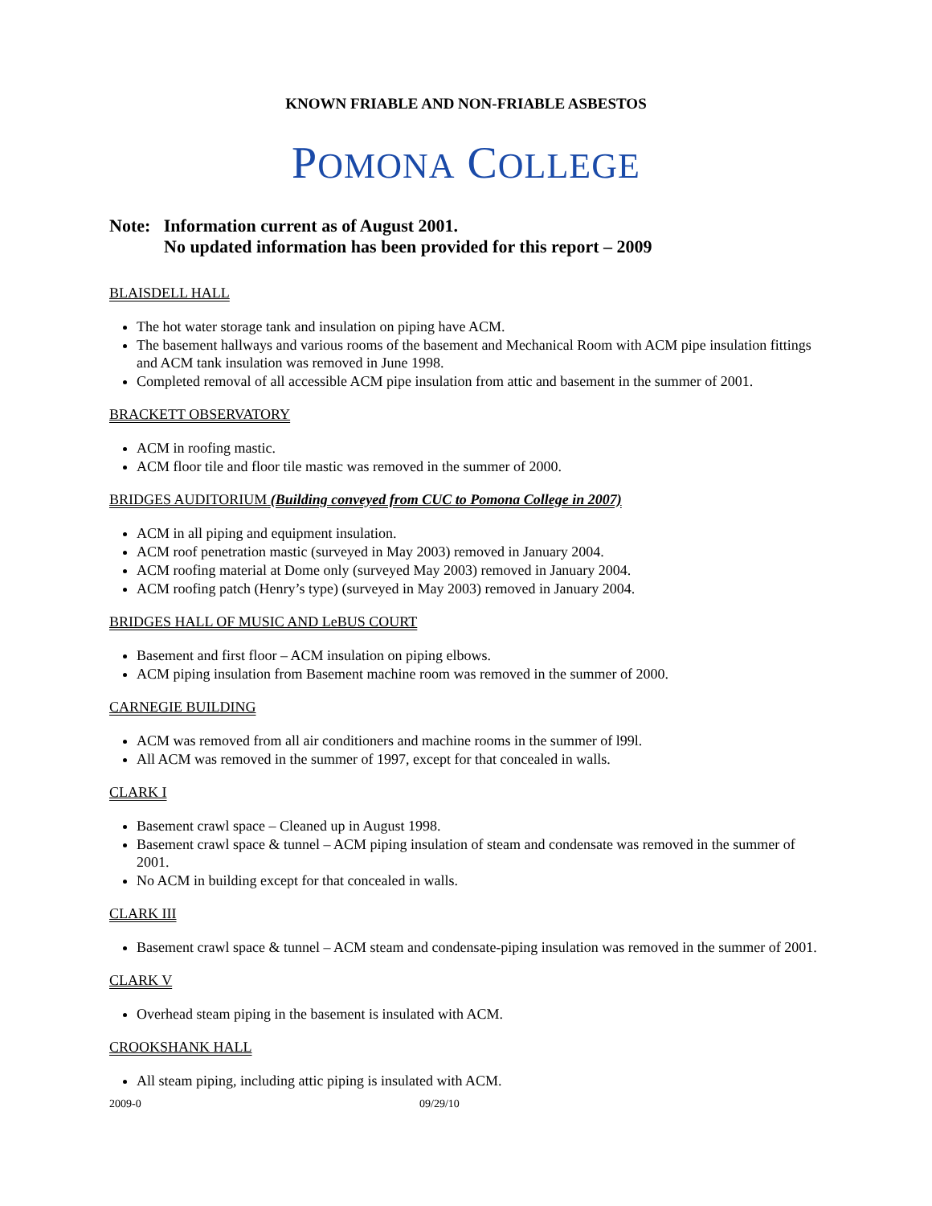KNOWN FRIABLE AND NON-FRIABLE ASBESTOS
POMONA COLLEGE
Note: Information current as of August 2001.
No updated information has been provided for this report – 2009
BLAISDELL HALL
The hot water storage tank and insulation on piping have ACM.
The basement hallways and various rooms of the basement and Mechanical Room with ACM pipe insulation fittings and ACM tank insulation was removed in June 1998.
Completed removal of all accessible ACM pipe insulation from attic and basement in the summer of 2001.
BRACKETT OBSERVATORY
ACM in roofing mastic.
ACM floor tile and floor tile mastic was removed in the summer of 2000.
BRIDGES AUDITORIUM (Building conveyed from CUC to Pomona College in 2007)
ACM in all piping and equipment insulation.
ACM roof penetration mastic (surveyed in May 2003) removed in January 2004.
ACM roofing material at Dome only (surveyed May 2003) removed in January 2004.
ACM roofing patch (Henry’s type) (surveyed in May 2003) removed in January 2004.
BRIDGES HALL OF MUSIC AND LeBUS COURT
Basement and first floor – ACM insulation on piping elbows.
ACM piping insulation from Basement machine room was removed in the summer of 2000.
CARNEGIE BUILDING
ACM was removed from all air conditioners and machine rooms in the summer of l99l.
All ACM was removed in the summer of 1997, except for that concealed in walls.
CLARK I
Basement crawl space – Cleaned up in August 1998.
Basement crawl space & tunnel – ACM piping insulation of steam and condensate was removed in the summer of 2001.
No ACM in building except for that concealed in walls.
CLARK III
Basement crawl space & tunnel – ACM steam and condensate-piping insulation was removed in the summer of 2001.
CLARK V
Overhead steam piping in the basement is insulated with ACM.
CROOKSHANK HALL
All steam piping, including attic piping is insulated with ACM.
2009-0 09/29/10